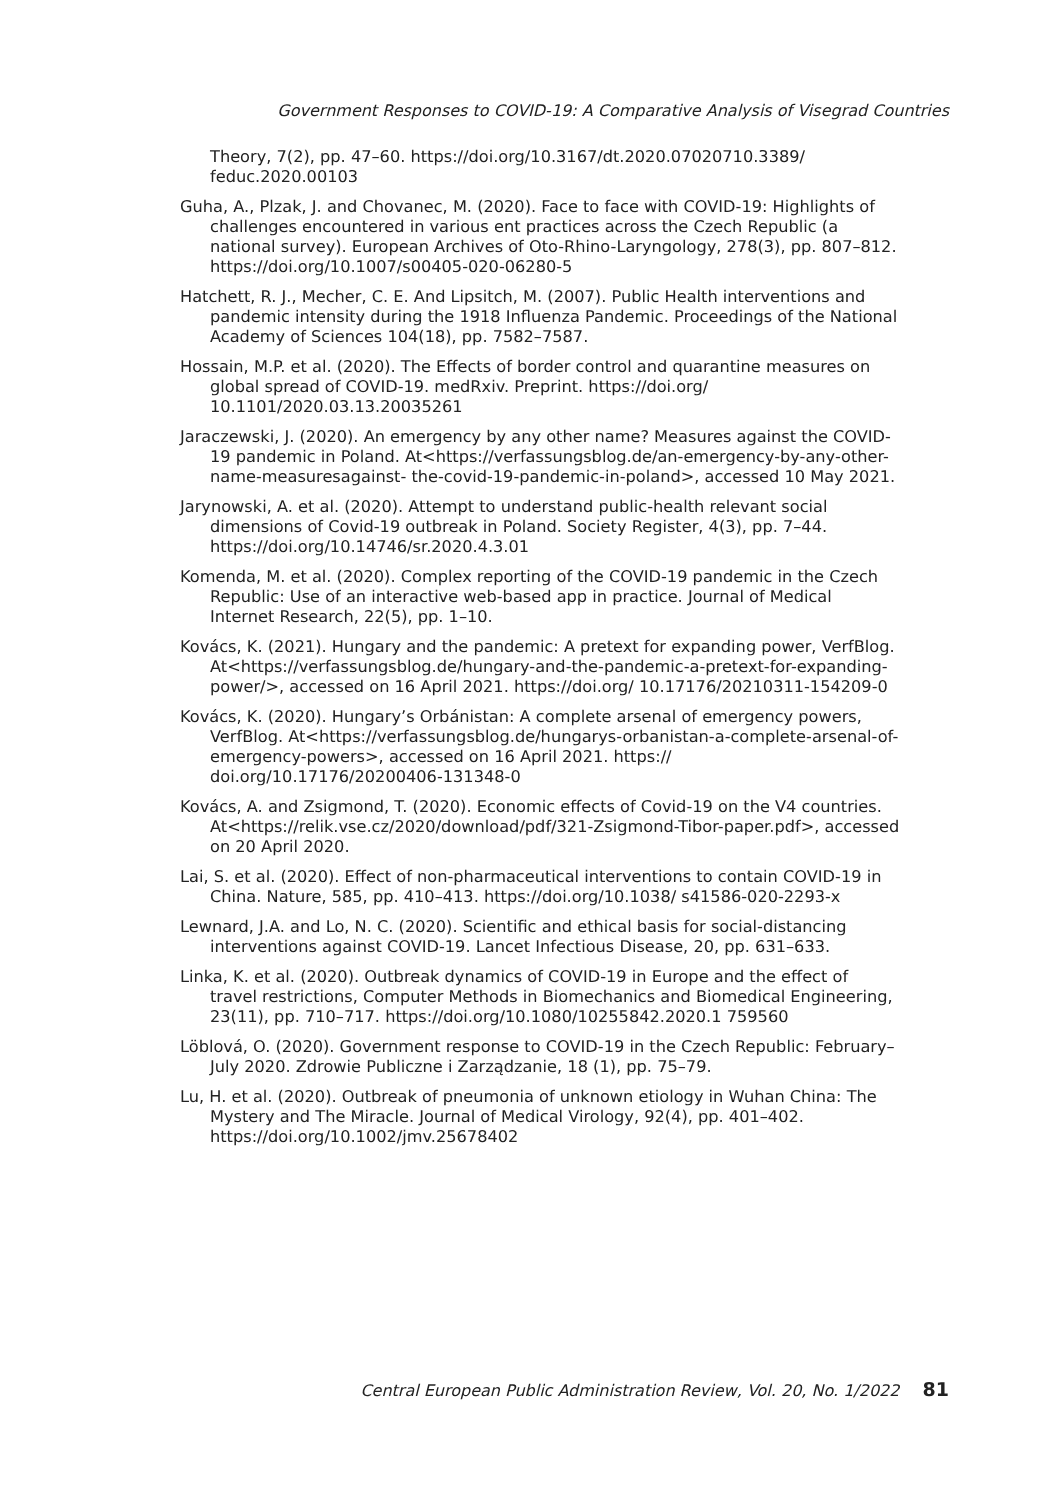Government Responses to COVID-19: A Comparative Analysis of Visegrad Countries
Theory, 7(2), pp. 47–60. https://doi.org/10.3167/dt.2020.07020710.3389/ feduc.2020.00103
Guha, A., Plzak, J. and Chovanec, M. (2020). Face to face with COVID-19: Highlights of challenges encountered in various ent practices across the Czech Republic (a national survey). European Archives of Oto-Rhino-Laryngology, 278(3), pp. 807–812. https://doi.org/10.1007/s00405-020-06280-5
Hatchett, R. J., Mecher, C. E. And Lipsitch, M. (2007). Public Health interventions and pandemic intensity during the 1918 Influenza Pandemic. Proceedings of the National Academy of Sciences 104(18), pp. 7582–7587.
Hossain, M.P. et al. (2020). The Effects of border control and quarantine measures on global spread of COVID-19. medRxiv. Preprint. https://doi.org/ 10.1101/2020.03.13.20035261
Jaraczewski, J. (2020). An emergency by any other name? Measures against the COVID-19 pandemic in Poland. At<https://verfassungsblog.de/an-emergency-by-any-other-name-measuresagainst- the-covid-19-pandemic-in-poland>, accessed 10 May 2021.
Jarynowski, A. et al. (2020). Attempt to understand public-health relevant social dimensions of Covid-19 outbreak in Poland. Society Register, 4(3), pp. 7–44. https://doi.org/10.14746/sr.2020.4.3.01
Komenda, M. et al. (2020). Complex reporting of the COVID-19 pandemic in the Czech Republic: Use of an interactive web-based app in practice. Journal of Medical Internet Research, 22(5), pp. 1–10.
Kovács, K. (2021). Hungary and the pandemic: A pretext for expanding power, VerfBlog. At<https://verfassungsblog.de/hungary-and-the-pandemic-a-pretext-for-expanding-power/>, accessed on 16 April 2021. https://doi.org/ 10.17176/20210311-154209-0
Kovács, K. (2020). Hungary’s Orbánistan: A complete arsenal of emergency powers, VerfBlog. At<https://verfassungsblog.de/hungarys-orbanistan-a-complete-arsenal-of-emergency-powers>, accessed on 16 April 2021. https:// doi.org/10.17176/20200406-131348-0
Kovács, A. and Zsigmond, T. (2020). Economic effects of Covid-19 on the V4 countries. At<https://relik.vse.cz/2020/download/pdf/321-Zsigmond-Tibor-paper.pdf>, accessed on 20 April 2020.
Lai, S. et al. (2020). Effect of non-pharmaceutical interventions to contain COVID-19 in China. Nature, 585, pp. 410–413. https://doi.org/10.1038/ s41586-020-2293-x
Lewnard, J.A. and Lo, N. C. (2020). Scientific and ethical basis for social-distancing interventions against COVID-19. Lancet Infectious Disease, 20, pp. 631–633.
Linka, K. et al. (2020). Outbreak dynamics of COVID-19 in Europe and the effect of travel restrictions, Computer Methods in Biomechanics and Biomedical Engineering, 23(11), pp. 710–717. https://doi.org/10.1080/10255842.2020.1 759560
Löblová, O. (2020). Government response to COVID-19 in the Czech Republic: February–July 2020. Zdrowie Publiczne i Zarządzanie, 18 (1), pp. 75–79.
Lu, H. et al. (2020). Outbreak of pneumonia of unknown etiology in Wuhan China: The Mystery and The Miracle. Journal of Medical Virology, 92(4), pp. 401–402. https://doi.org/10.1002/jmv.25678402
Central European Public Administration Review, Vol. 20, No. 1/2022 81